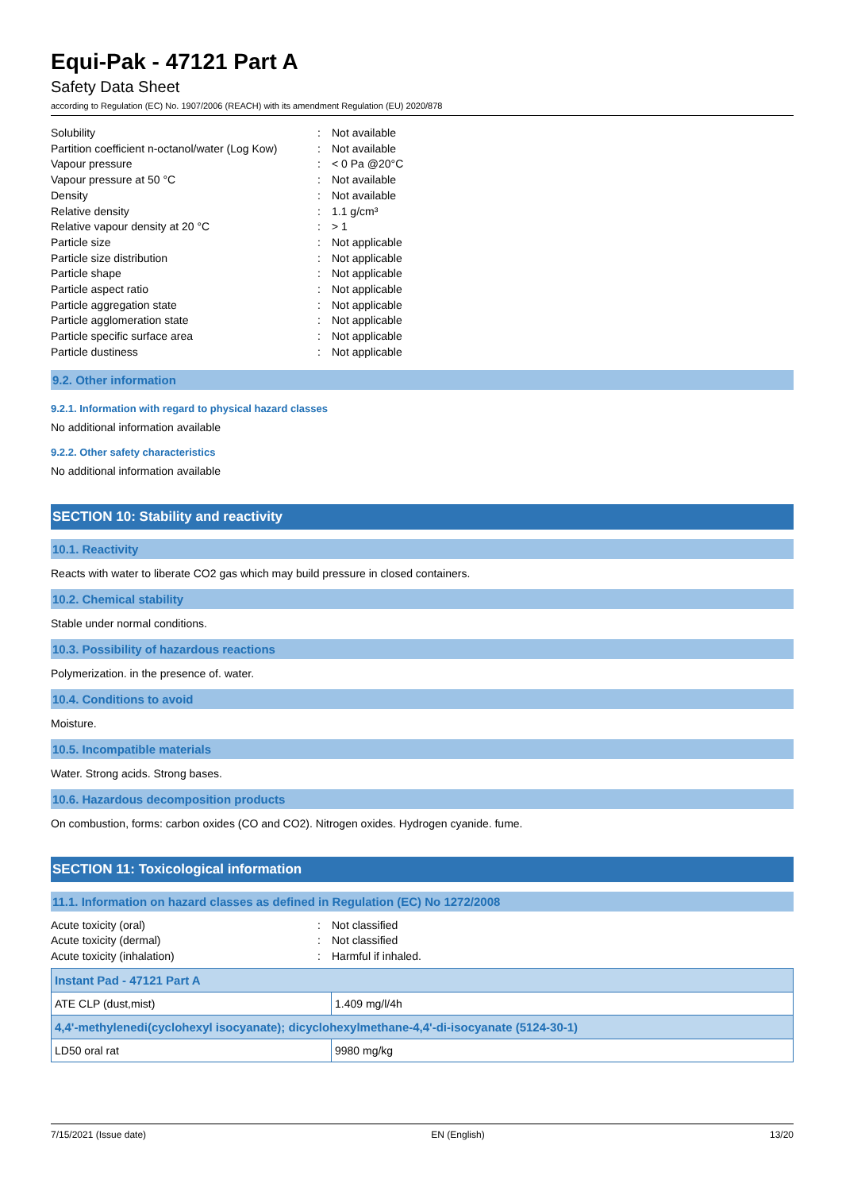Equi-Pak - 47121 Part A
Safety Data Sheet
according to Regulation (EC) No. 1907/2006 (REACH) with its amendment Regulation (EU) 2020/878
Solubility
:
Not available
Partition coefficient n-octanol/water (Log Kow)
:
Not available
Vapour pressure
:
< 0 Pa @20°C
Vapour pressure at 50 °C
:
Not available
Density
:
Not available
Relative density
:
1.1 g/cm³
Relative vapour density at 20 °C
:
> 1
Particle size
:
Not applicable
Particle size distribution
:
Not applicable
Particle shape
:
Not applicable
Particle aspect ratio
:
Not applicable
Particle aggregation state
:
Not applicable
Particle agglomeration state
:
Not applicable
Particle specific surface area
:
Not applicable
Particle dustiness
:
Not applicable
9.2. Other information
9.2.1. Information with regard to physical hazard classes
No additional information available
9.2.2. Other safety characteristics
No additional information available
SECTION 10: Stability and reactivity
10.1. Reactivity
Reacts with water to liberate CO2 gas which may build pressure in closed containers.
10.2. Chemical stability
Stable under normal conditions.
10.3. Possibility of hazardous reactions
Polymerization. in the presence of. water.
10.4. Conditions to avoid
Moisture.
10.5. Incompatible materials
Water. Strong acids. Strong bases.
10.6. Hazardous decomposition products
On combustion, forms: carbon oxides (CO and CO2). Nitrogen oxides. Hydrogen cyanide. fume.
SECTION 11: Toxicological information
11.1. Information on hazard classes as defined in Regulation (EC) No 1272/2008
Acute toxicity (oral)
:
Not classified
Acute toxicity (dermal)
:
Not classified
Acute toxicity (inhalation)
:
Harmful if inhaled.
| Instant Pad - 47121 Part A | |
| ATE CLP (dust,mist) | 1.409 mg/l/4h |
| 4,4'-methylenedi(cyclohexyl isocyanate); dicyclohexylmethane-4,4'-di-isocyanate (5124-30-1) | |
| LD50 oral rat | 9980 mg/kg |
7/15/2021 (Issue date) EN (English) 13/20